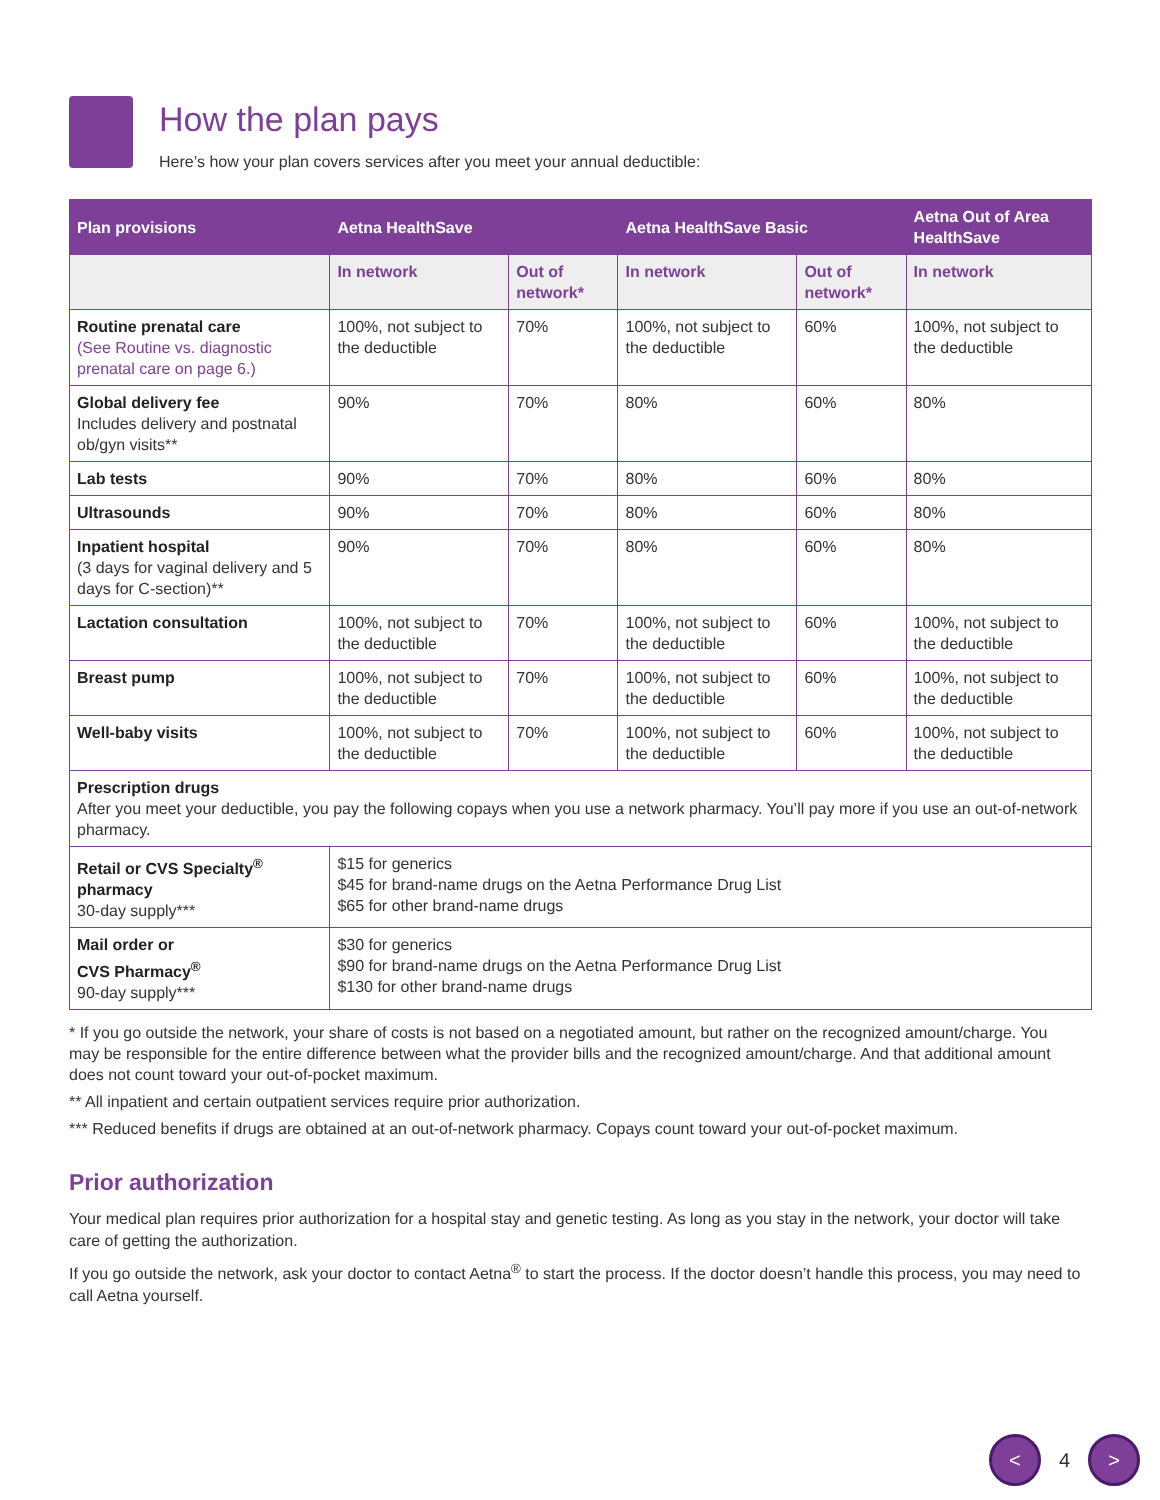How the plan pays
Here’s how your plan covers services after you meet your annual deductible:
| Plan provisions | Aetna HealthSave | | Aetna HealthSave Basic | | Aetna Out of Area HealthSave |
| --- | --- | --- | --- | --- | --- |
| | In network | Out of network* | In network | Out of network* | In network |
| Routine prenatal care (See Routine vs. diagnostic prenatal care on page 6.) | 100%, not subject to the deductible | 70% | 100%, not subject to the deductible | 60% | 100%, not subject to the deductible |
| Global delivery fee Includes delivery and postnatal ob/gyn visits** | 90% | 70% | 80% | 60% | 80% |
| Lab tests | 90% | 70% | 80% | 60% | 80% |
| Ultrasounds | 90% | 70% | 80% | 60% | 80% |
| Inpatient hospital (3 days for vaginal delivery and 5 days for C-section)** | 90% | 70% | 80% | 60% | 80% |
| Lactation consultation | 100%, not subject to the deductible | 70% | 100%, not subject to the deductible | 60% | 100%, not subject to the deductible |
| Breast pump | 100%, not subject to the deductible | 70% | 100%, not subject to the deductible | 60% | 100%, not subject to the deductible |
| Well-baby visits | 100%, not subject to the deductible | 70% | 100%, not subject to the deductible | 60% | 100%, not subject to the deductible |
| Prescription drugs After you meet your deductible, you pay the following copays when you use a network pharmacy. You’ll pay more if you use an out-of-network pharmacy. | | | | | |
| Retail or CVS Specialty<sup>®</sup> pharmacy 30-day supply*** | $15 for generics $45 for brand-name drugs on the Aetna Performance Drug List $65 for other brand-name drugs | | | | |
| Mail order or CVS Pharmacy<sup>®</sup> 90-day supply*** | $30 for generics $90 for brand-name drugs on the Aetna Performance Drug List $130 for other brand-name drugs | | | | |
* If you go outside the network, your share of costs is not based on a negotiated amount, but rather on the recognized amount/charge. You may be responsible for the entire difference between what the provider bills and the recognized amount/charge. And that additional amount does not count toward your out-of-pocket maximum.
** All inpatient and certain outpatient services require prior authorization.
*** Reduced benefits if drugs are obtained at an out-of-network pharmacy. Copays count toward your out-of-pocket maximum.
Prior authorization
Your medical plan requires prior authorization for a hospital stay and genetic testing. As long as you stay in the network, your doctor will take care of getting the authorization.
If you go outside the network, ask your doctor to contact Aetna<sup>®</sup> to start the process. If the doctor doesn’t handle this process, you may need to call Aetna yourself.
< 4 >